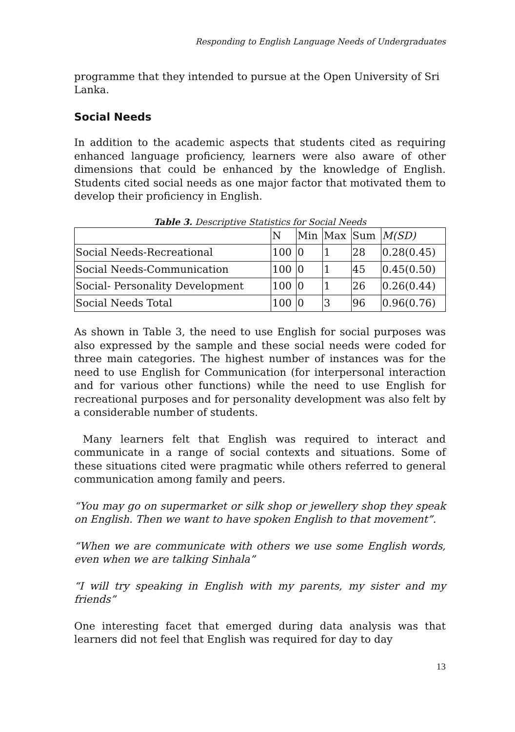Responding to English Language Needs of Undergraduates
programme that they intended to pursue at the Open University of Sri Lanka.
Social Needs
In addition to the academic aspects that students cited as requiring enhanced language proficiency, learners were also aware of other dimensions that could be enhanced by the knowledge of English. Students cited social needs as one major factor that motivated them to develop their proficiency in English.
Table 3. Descriptive Statistics for Social Needs
| | N | Min | Max | Sum | M(SD) |
| --- | --- | --- | --- | --- | --- |
| Social Needs-Recreational | 100 | 0 | 1 | 28 | 0.28(0.45) |
| Social Needs-Communication | 100 | 0 | 1 | 45 | 0.45(0.50) |
| Social- Personality Development | 100 | 0 | 1 | 26 | 0.26(0.44) |
| Social Needs Total | 100 | 0 | 3 | 96 | 0.96(0.76) |
As shown in Table 3, the need to use English for social purposes was also expressed by the sample and these social needs were coded for three main categories. The highest number of instances was for the need to use English for Communication (for interpersonal interaction and for various other functions) while the need to use English for recreational purposes and for personality development was also felt by a considerable number of students.
Many learners felt that English was required to interact and communicate in a range of social contexts and situations. Some of these situations cited were pragmatic while others referred to general communication among family and peers.
“You may go on supermarket or silk shop or jewellery shop they speak on English. Then we want to have spoken English to that movement”.
“When we are communicate with others we use some English words, even when we are talking Sinhala”
“I will try speaking in English with my parents, my sister and my friends”
One interesting facet that emerged during data analysis was that learners did not feel that English was required for day to day
13